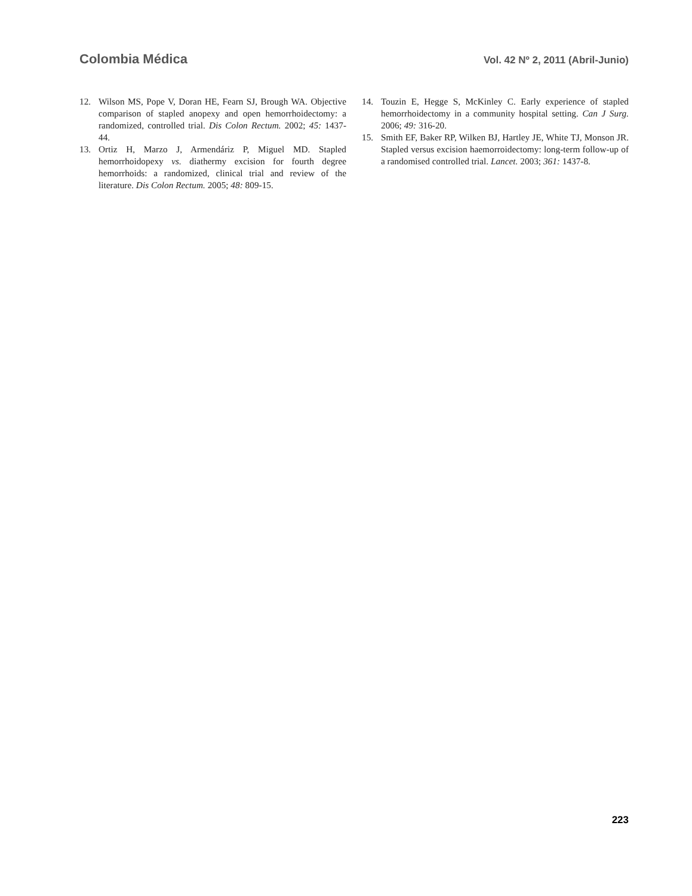Colombia Médica Vol. 42 Nº 2, 2011 (Abril-Junio)
12. Wilson MS, Pope V, Doran HE, Fearn SJ, Brough WA. Objective comparison of stapled anopexy and open hemorrhoidectomy: a randomized, controlled trial. Dis Colon Rectum. 2002; 45: 1437-44.
13. Ortiz H, Marzo J, Armendáriz P, Miguel MD. Stapled hemorrhoidopexy vs. diathermy excision for fourth degree hemorrhoids: a randomized, clinical trial and review of the literature. Dis Colon Rectum. 2005; 48: 809-15.
14. Touzin E, Hegge S, McKinley C. Early experience of stapled hemorrhoidectomy in a community hospital setting. Can J Surg. 2006; 49: 316-20.
15. Smith EF, Baker RP, Wilken BJ, Hartley JE, White TJ, Monson JR. Stapled versus excision haemorroidectomy: long-term follow-up of a randomised controlled trial. Lancet. 2003; 361: 1437-8.
223